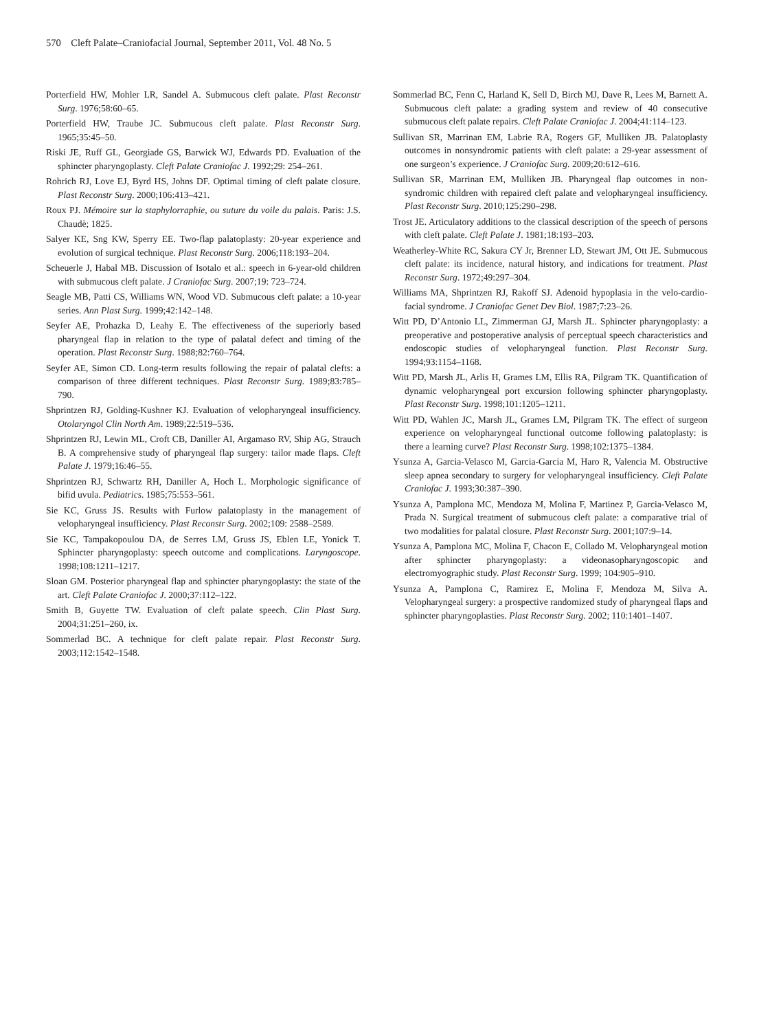570 Cleft Palate–Craniofacial Journal, September 2011, Vol. 48 No. 5
Porterfield HW, Mohler LR, Sandel A. Submucous cleft palate. Plast Reconstr Surg. 1976;58:60–65.
Porterfield HW, Traube JC. Submucous cleft palate. Plast Reconstr Surg. 1965;35:45–50.
Riski JE, Ruff GL, Georgiade GS, Barwick WJ, Edwards PD. Evaluation of the sphincter pharyngoplasty. Cleft Palate Craniofac J. 1992;29: 254–261.
Rohrich RJ, Love EJ, Byrd HS, Johns DF. Optimal timing of cleft palate closure. Plast Reconstr Surg. 2000;106:413–421.
Roux PJ. Mémoire sur la staphylorraphie, ou suture du voile du palais. Paris: J.S. Chaudè; 1825.
Salyer KE, Sng KW, Sperry EE. Two-flap palatoplasty: 20-year experience and evolution of surgical technique. Plast Reconstr Surg. 2006;118:193–204.
Scheuerle J, Habal MB. Discussion of Isotalo et al.: speech in 6-year-old children with submucous cleft palate. J Craniofac Surg. 2007;19: 723–724.
Seagle MB, Patti CS, Williams WN, Wood VD. Submucous cleft palate: a 10-year series. Ann Plast Surg. 1999;42:142–148.
Seyfer AE, Prohazka D, Leahy E. The effectiveness of the superiorly based pharyngeal flap in relation to the type of palatal defect and timing of the operation. Plast Reconstr Surg. 1988;82:760–764.
Seyfer AE, Simon CD. Long-term results following the repair of palatal clefts: a comparison of three different techniques. Plast Reconstr Surg. 1989;83:785–790.
Shprintzen RJ, Golding-Kushner KJ. Evaluation of velopharyngeal insufficiency. Otolaryngol Clin North Am. 1989;22:519–536.
Shprintzen RJ, Lewin ML, Croft CB, Daniller AI, Argamaso RV, Ship AG, Strauch B. A comprehensive study of pharyngeal flap surgery: tailor made flaps. Cleft Palate J. 1979;16:46–55.
Shprintzen RJ, Schwartz RH, Daniller A, Hoch L. Morphologic significance of bifid uvula. Pediatrics. 1985;75:553–561.
Sie KC, Gruss JS. Results with Furlow palatoplasty in the management of velopharyngeal insufficiency. Plast Reconstr Surg. 2002;109: 2588–2589.
Sie KC, Tampakopoulou DA, de Serres LM, Gruss JS, Eblen LE, Yonick T. Sphincter pharyngoplasty: speech outcome and complications. Laryngoscope. 1998;108:1211–1217.
Sloan GM. Posterior pharyngeal flap and sphincter pharyngoplasty: the state of the art. Cleft Palate Craniofac J. 2000;37:112–122.
Smith B, Guyette TW. Evaluation of cleft palate speech. Clin Plast Surg. 2004;31:251–260, ix.
Sommerlad BC. A technique for cleft palate repair. Plast Reconstr Surg. 2003;112:1542–1548.
Sommerlad BC, Fenn C, Harland K, Sell D, Birch MJ, Dave R, Lees M, Barnett A. Submucous cleft palate: a grading system and review of 40 consecutive submucous cleft palate repairs. Cleft Palate Craniofac J. 2004;41:114–123.
Sullivan SR, Marrinan EM, Labrie RA, Rogers GF, Mulliken JB. Palatoplasty outcomes in nonsyndromic patients with cleft palate: a 29-year assessment of one surgeon’s experience. J Craniofac Surg. 2009;20:612–616.
Sullivan SR, Marrinan EM, Mulliken JB. Pharyngeal flap outcomes in non-syndromic children with repaired cleft palate and velopharyngeal insufficiency. Plast Reconstr Surg. 2010;125:290–298.
Trost JE. Articulatory additions to the classical description of the speech of persons with cleft palate. Cleft Palate J. 1981;18:193–203.
Weatherley-White RC, Sakura CY Jr, Brenner LD, Stewart JM, Ott JE. Submucous cleft palate: its incidence, natural history, and indications for treatment. Plast Reconstr Surg. 1972;49:297–304.
Williams MA, Shprintzen RJ, Rakoff SJ. Adenoid hypoplasia in the velo-cardio-facial syndrome. J Craniofac Genet Dev Biol. 1987;7:23–26.
Witt PD, D’Antonio LL, Zimmerman GJ, Marsh JL. Sphincter pharyngoplasty: a preoperative and postoperative analysis of perceptual speech characteristics and endoscopic studies of velopharyngeal function. Plast Reconstr Surg. 1994;93:1154–1168.
Witt PD, Marsh JL, Arlis H, Grames LM, Ellis RA, Pilgram TK. Quantification of dynamic velopharyngeal port excursion following sphincter pharyngoplasty. Plast Reconstr Surg. 1998;101:1205–1211.
Witt PD, Wahlen JC, Marsh JL, Grames LM, Pilgram TK. The effect of surgeon experience on velopharyngeal functional outcome following palatoplasty: is there a learning curve? Plast Reconstr Surg. 1998;102:1375–1384.
Ysunza A, Garcia-Velasco M, Garcia-Garcia M, Haro R, Valencia M. Obstructive sleep apnea secondary to surgery for velopharyngeal insufficiency. Cleft Palate Craniofac J. 1993;30:387–390.
Ysunza A, Pamplona MC, Mendoza M, Molina F, Martinez P, Garcia-Velasco M, Prada N. Surgical treatment of submucous cleft palate: a comparative trial of two modalities for palatal closure. Plast Reconstr Surg. 2001;107:9–14.
Ysunza A, Pamplona MC, Molina F, Chacon E, Collado M. Velopharyngeal motion after sphincter pharyngoplasty: a videonasopharyngoscopic and electromyographic study. Plast Reconstr Surg. 1999; 104:905–910.
Ysunza A, Pamplona C, Ramirez E, Molina F, Mendoza M, Silva A. Velopharyngeal surgery: a prospective randomized study of pharyngeal flaps and sphincter pharyngoplasties. Plast Reconstr Surg. 2002; 110:1401–1407.